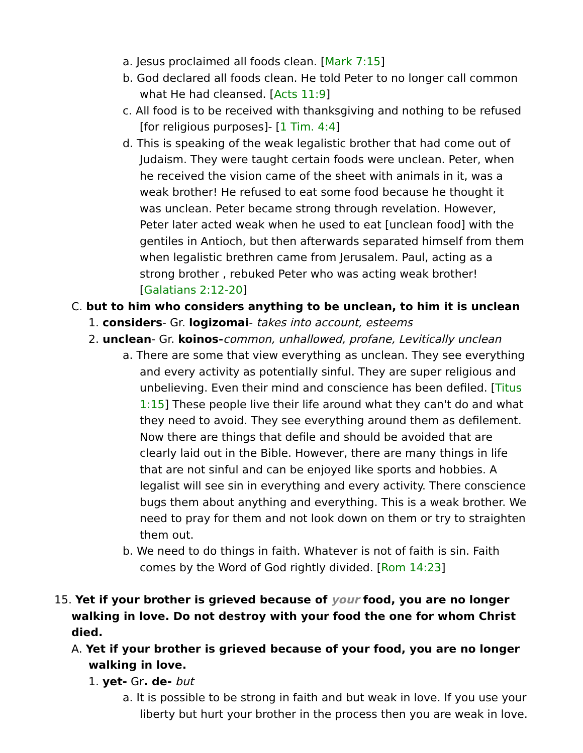a. Jesus proclaimed all foods clean. [Mark 7:15]
b. God declared all foods clean. He told Peter to no longer call common what He had cleansed. [Acts 11:9]
c. All food is to be received with thanksgiving and nothing to be refused [for religious purposes]- [1 Tim. 4:4]
d. This is speaking of the weak legalistic brother that had come out of Judaism. They were taught certain foods were unclean. Peter, when he received the vision came of the sheet with animals in it, was a weak brother! He refused to eat some food because he thought it was unclean. Peter became strong through revelation. However, Peter later acted weak when he used to eat [unclean food] with the gentiles in Antioch, but then afterwards separated himself from them when legalistic brethren came from Jerusalem. Paul, acting as a strong brother , rebuked Peter who was acting weak brother! [Galatians 2:12-20]
C. but to him who considers anything to be unclean, to him it is unclean
1. considers- Gr. logizomai- takes into account, esteems
2. unclean- Gr. koinos-common, unhallowed, profane, Levitically unclean
a. There are some that view everything as unclean. They see everything and every activity as potentially sinful. They are super religious and unbelieving. Even their mind and conscience has been defiled. [Titus 1:15] These people live their life around what they can't do and what they need to avoid. They see everything around them as defilement. Now there are things that defile and should be avoided that are clearly laid out in the Bible. However, there are many things in life that are not sinful and can be enjoyed like sports and hobbies. A legalist will see sin in everything and every activity. There conscience bugs them about anything and everything. This is a weak brother. We need to pray for them and not look down on them or try to straighten them out.
b. We need to do things in faith. Whatever is not of faith is sin. Faith comes by the Word of God rightly divided. [Rom 14:23]
15. Yet if your brother is grieved because of your food, you are no longer walking in love. Do not destroy with your food the one for whom Christ died.
A. Yet if your brother is grieved because of your food, you are no longer walking in love.
1. yet- Gr. de- but
a. It is possible to be strong in faith and but weak in love. If you use your liberty but hurt your brother in the process then you are weak in love.